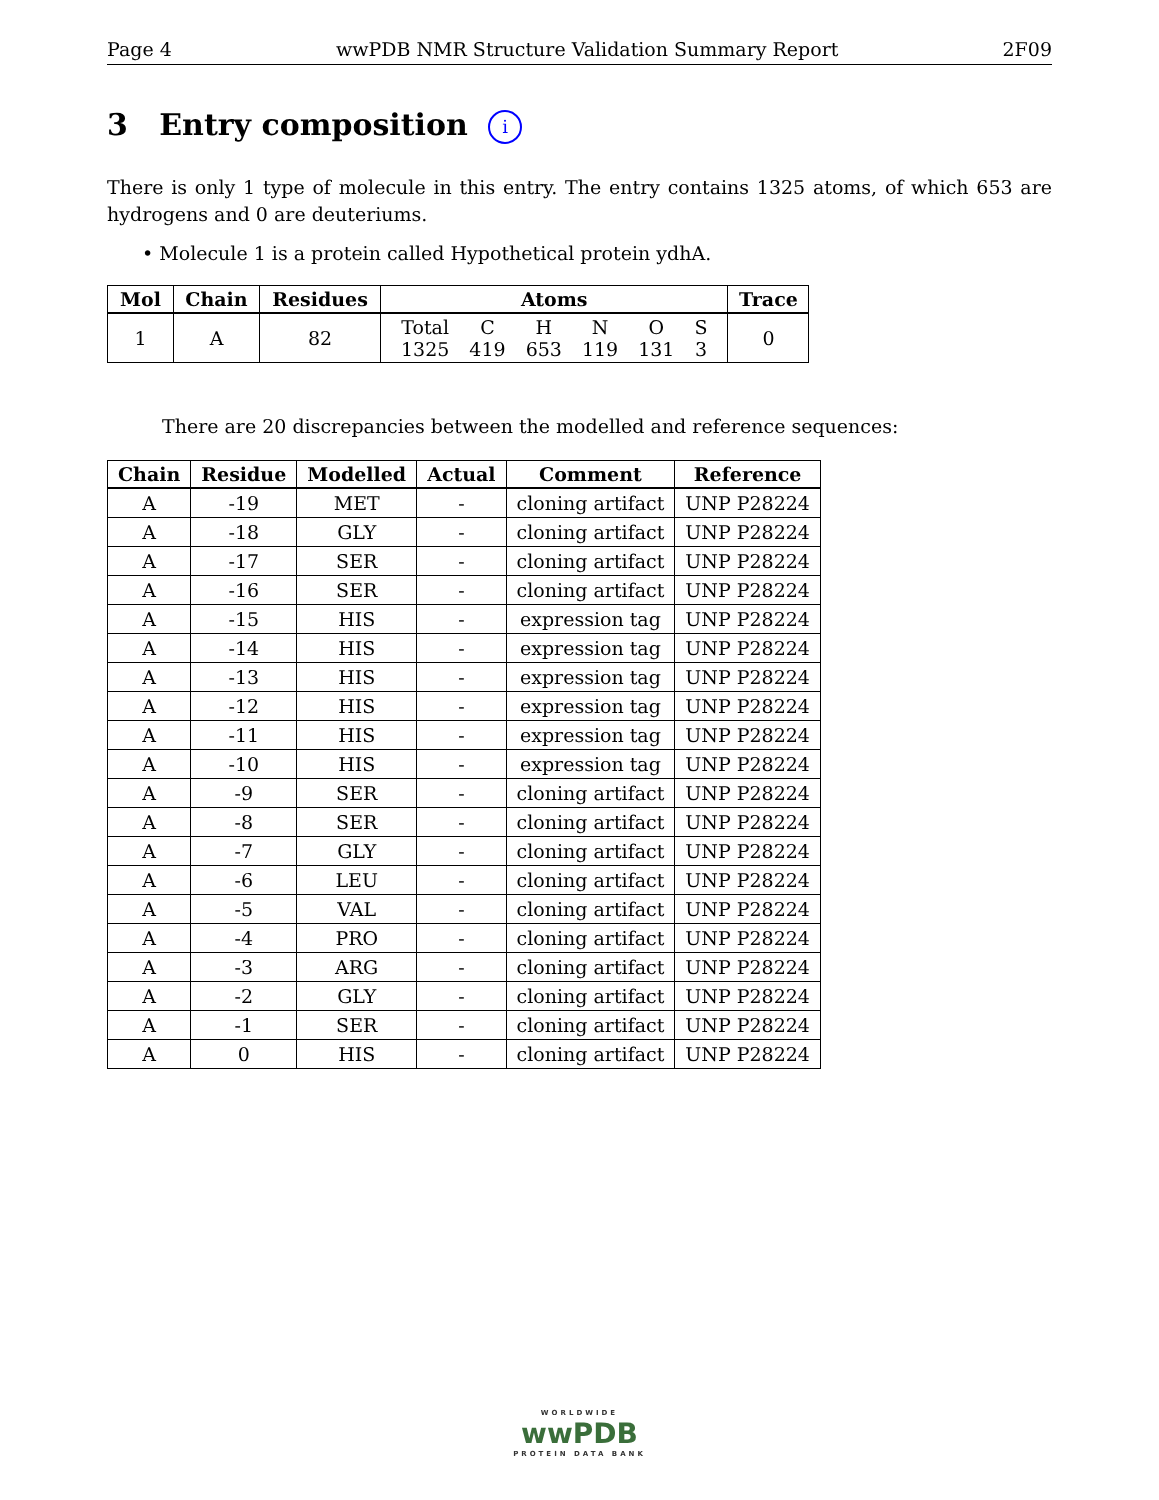Page 4 wwPDB NMR Structure Validation Summary Report 2F09
3 Entry composition i
There is only 1 type of molecule in this entry. The entry contains 1325 atoms, of which 653 are hydrogens and 0 are deuteriums.
• Molecule 1 is a protein called Hypothetical protein ydhA.
| Mol | Chain | Residues | Atoms | Trace |
| --- | --- | --- | --- | --- |
| 1 | A | 82 | / Total / C / H / N / O / S / / 1325 / 419 / 653 / 119 / 131 / 3 / | 0 |
There are 20 discrepancies between the modelled and reference sequences:
| Chain | Residue | Modelled | Actual | Comment | Reference |
| --- | --- | --- | --- | --- | --- |
| A | -19 | MET | - | cloning artifact | UNP P28224 |
| A | -18 | GLY | - | cloning artifact | UNP P28224 |
| A | -17 | SER | - | cloning artifact | UNP P28224 |
| A | -16 | SER | - | cloning artifact | UNP P28224 |
| A | -15 | HIS | - | expression tag | UNP P28224 |
| A | -14 | HIS | - | expression tag | UNP P28224 |
| A | -13 | HIS | - | expression tag | UNP P28224 |
| A | -12 | HIS | - | expression tag | UNP P28224 |
| A | -11 | HIS | - | expression tag | UNP P28224 |
| A | -10 | HIS | - | expression tag | UNP P28224 |
| A | -9 | SER | - | cloning artifact | UNP P28224 |
| A | -8 | SER | - | cloning artifact | UNP P28224 |
| A | -7 | GLY | - | cloning artifact | UNP P28224 |
| A | -6 | LEU | - | cloning artifact | UNP P28224 |
| A | -5 | VAL | - | cloning artifact | UNP P28224 |
| A | -4 | PRO | - | cloning artifact | UNP P28224 |
| A | -3 | ARG | - | cloning artifact | UNP P28224 |
| A | -2 | GLY | - | cloning artifact | UNP P28224 |
| A | -1 | SER | - | cloning artifact | UNP P28224 |
| A | 0 | HIS | - | cloning artifact | UNP P28224 |
WORLDWIDE
wwPDB
PROTEIN DATA BANK